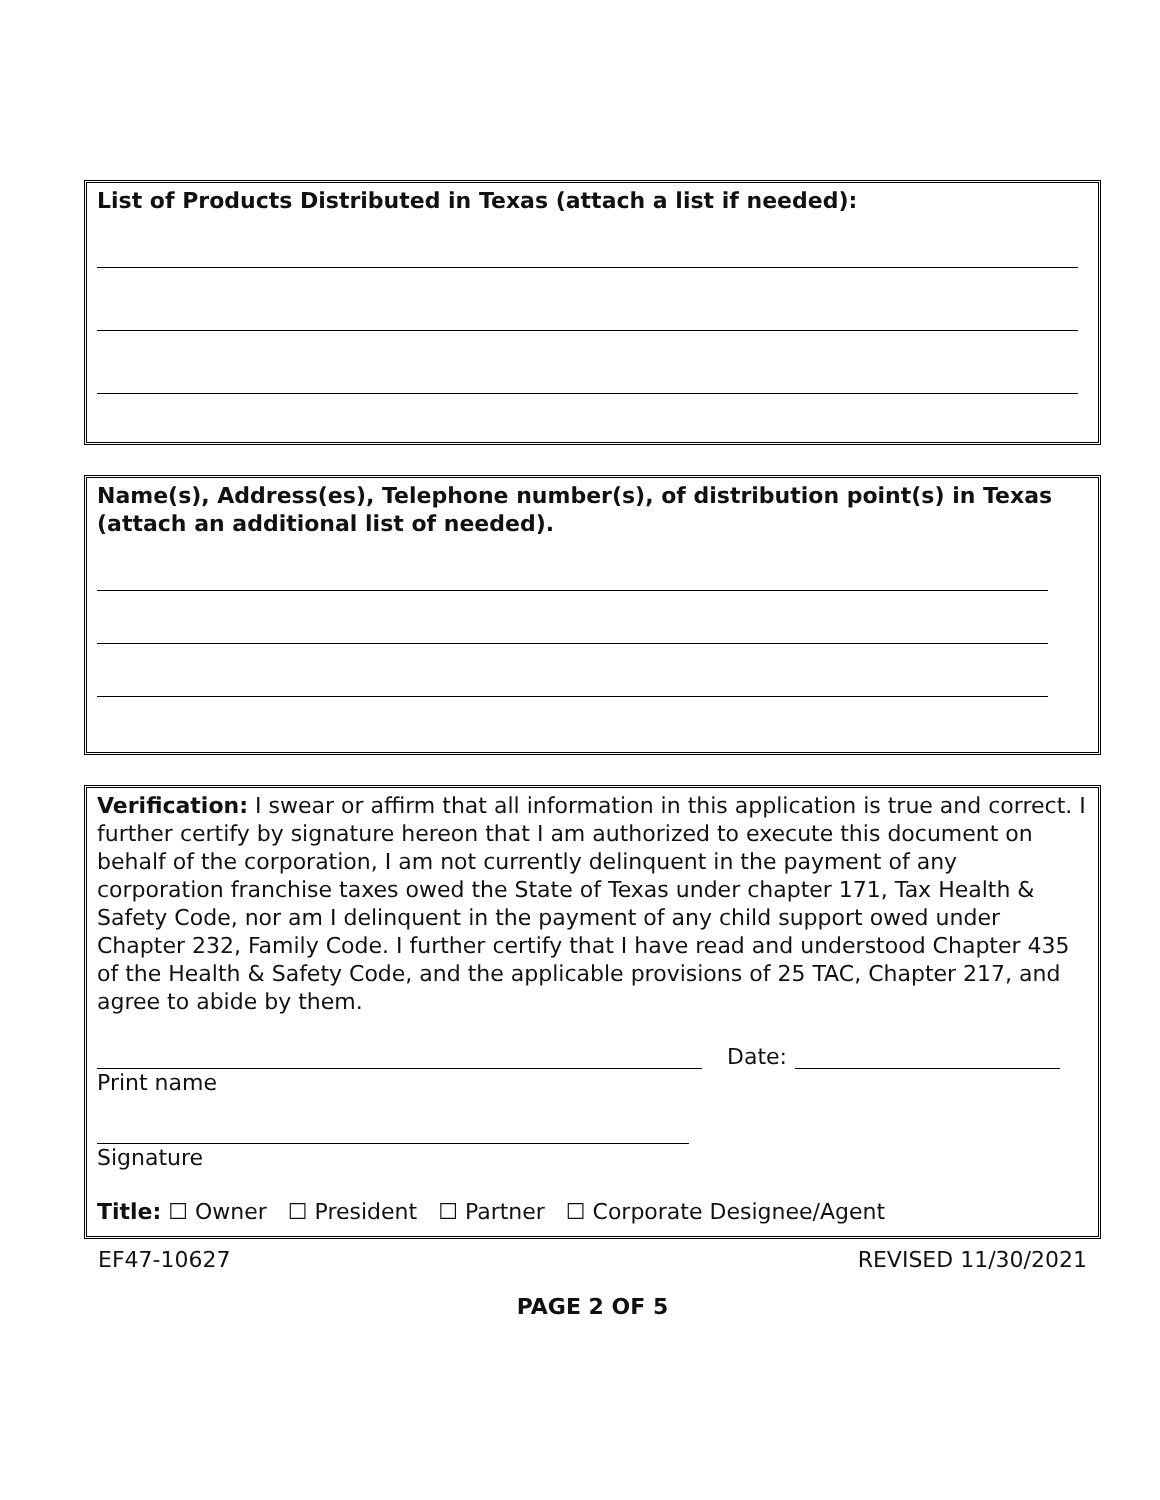List of Products Distributed in Texas (attach a list if needed):
Name(s), Address(es), Telephone number(s), of distribution point(s) in Texas (attach an additional list of needed).
Verification: I swear or affirm that all information in this application is true and correct. I further certify by signature hereon that I am authorized to execute this document on behalf of the corporation, I am not currently delinquent in the payment of any corporation franchise taxes owed the State of Texas under chapter 171, Tax Health & Safety Code, nor am I delinquent in the payment of any child support owed under Chapter 232, Family Code. I further certify that I have read and understood Chapter 435 of the Health & Safety Code, and the applicable provisions of 25 TAC, Chapter 217, and agree to abide by them.
Date:
Print name
Signature
Title: ☐ Owner ☐ President ☐ Partner ☐ Corporate Designee/Agent
EF47-10627 REVISED 11/30/2021
PAGE 2 OF 5